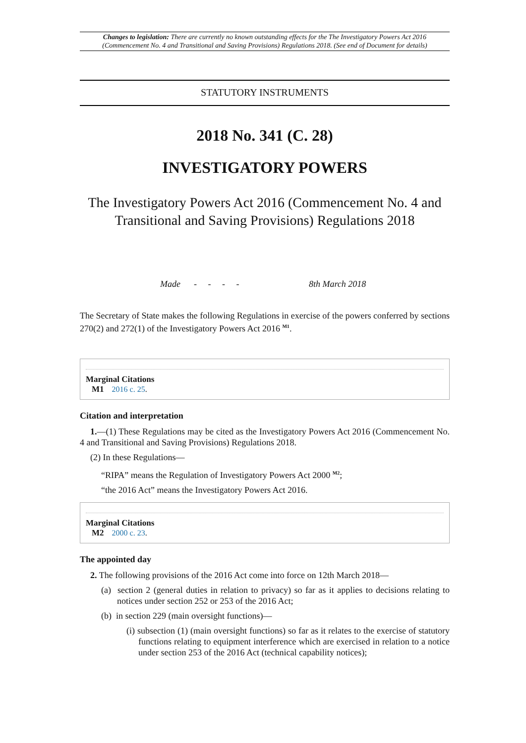Changes to legislation: There are currently no known outstanding effects for the The Investigatory Powers Act 2016 (Commencement No. 4 and Transitional and Saving Provisions) Regulations 2018. (See end of Document for details)
STATUTORY INSTRUMENTS
2018 No. 341 (C. 28)
INVESTIGATORY POWERS
The Investigatory Powers Act 2016 (Commencement No. 4 and Transitional and Saving Provisions) Regulations 2018
Made - - - - 8th March 2018
The Secretary of State makes the following Regulations in exercise of the powers conferred by sections 270(2) and 272(1) of the Investigatory Powers Act 2016 <sup>M1</sup>.
Marginal Citations
M1 2016 c. 25.
Citation and interpretation
1.—(1) These Regulations may be cited as the Investigatory Powers Act 2016 (Commencement No. 4 and Transitional and Saving Provisions) Regulations 2018.
(2) In these Regulations—
“RIPA” means the Regulation of Investigatory Powers Act 2000 <sup>M2</sup>;
“the 2016 Act” means the Investigatory Powers Act 2016.
Marginal Citations
M2 2000 c. 23.
The appointed day
2. The following provisions of the 2016 Act come into force on 12th March 2018—
(a) section 2 (general duties in relation to privacy) so far as it applies to decisions relating to notices under section 252 or 253 of the 2016 Act;
(b) in section 229 (main oversight functions)—
(i) subsection (1) (main oversight functions) so far as it relates to the exercise of statutory functions relating to equipment interference which are exercised in relation to a notice under section 253 of the 2016 Act (technical capability notices);